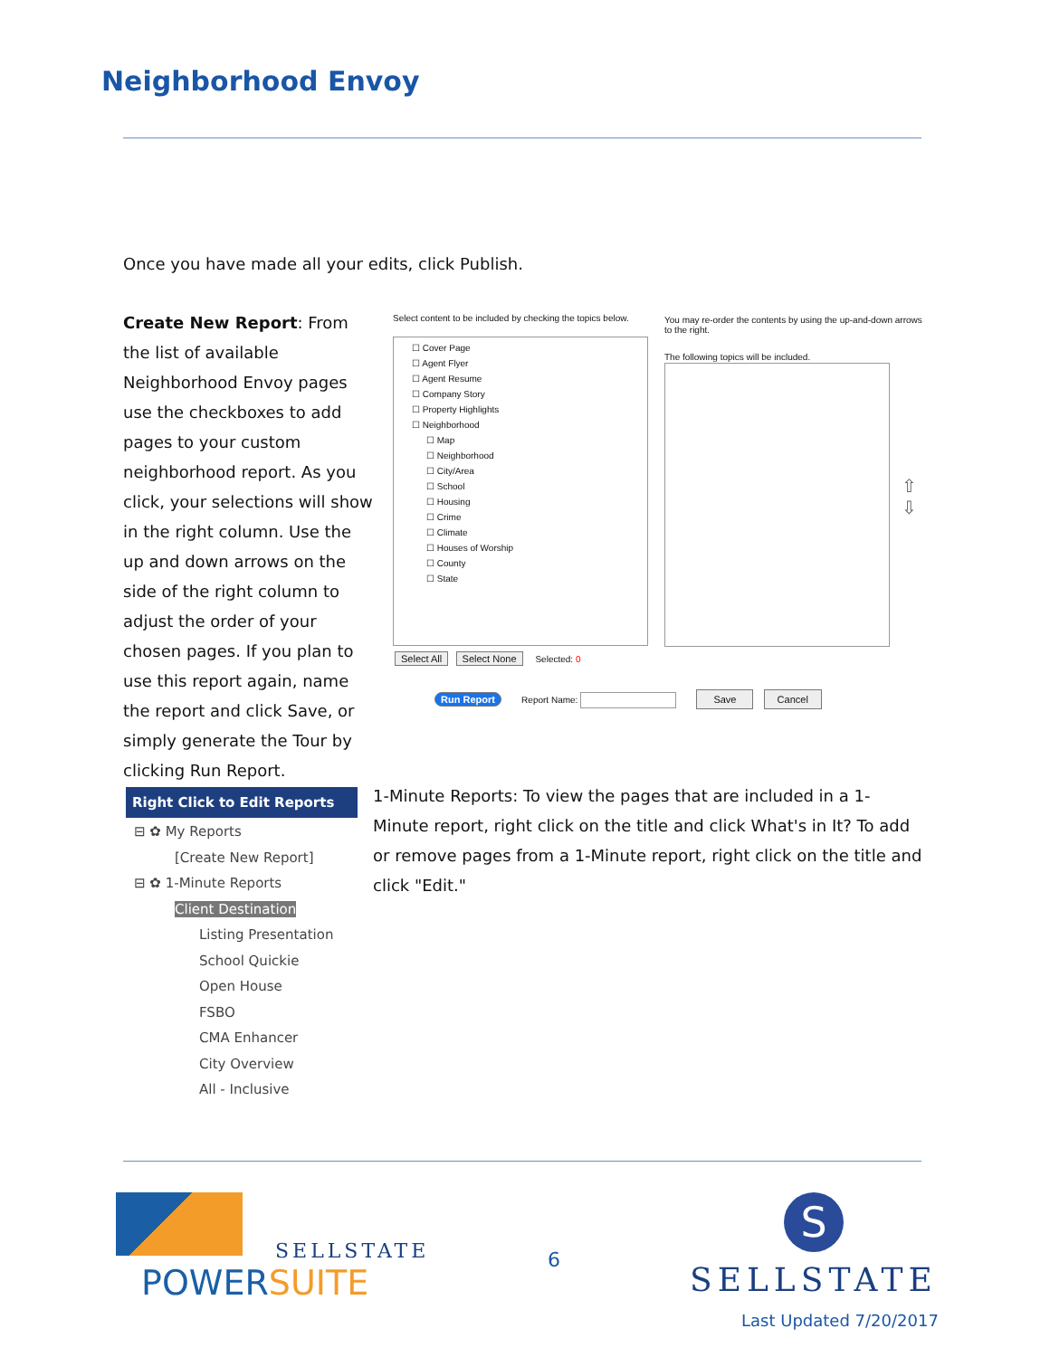Neighborhood Envoy
Once you have made all your edits, click Publish.
Create New Report: From the list of available Neighborhood Envoy pages use the checkboxes to add pages to your custom neighborhood report. As you click, your selections will show in the right column. Use the up and down arrows on the side of the right column to adjust the order of your chosen pages. If you plan to use this report again, name the report and click Save, or simply generate the Tour by clicking Run Report.
Select content to be included by checking the topics below.
☐ Cover Page
☐ Agent Flyer
☐ Agent Resume
☐ Company Story
☐ Property Highlights
☐ Neighborhood
☐ Map
☐ Neighborhood
☐ City/Area
☐ School
☐ Housing
☐ Crime
☐ Climate
☐ Houses of Worship
☐ County
☐ State
You may re-order the contents by using the up-and-down arrows to the right.
The following topics will be included.
⇧
⇩
Select All Select None Selected: 0
Run Report Report Name: Save Cancel
Right Click to Edit Reports
⊟ ✿ My Reports
[Create New Report]
⊟ ✿ 1-Minute Reports
Client Destination
Listing Presentation
School Quickie
Open House
FSBO
CMA Enhancer
City Overview
All - Inclusive
1-Minute Reports: To view the pages that are included in a 1-Minute report, right click on the title and click What's in It? To add or remove pages from a 1-Minute report, right click on the title and click "Edit."
SELLSTATE
POWERSUITE
6
S
SELLSTATE
Last Updated 7/20/2017